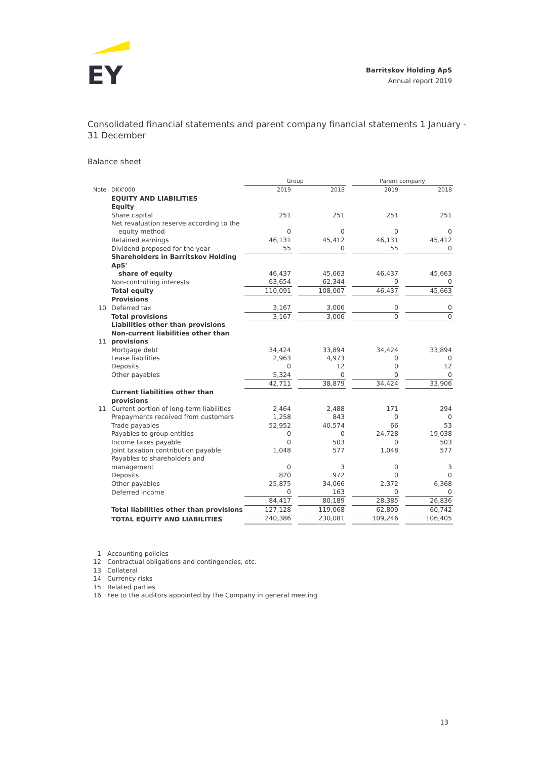EY
Barritskov Holding ApS
Annual report 2019
Consolidated financial statements and parent company financial statements 1 January - 31 December
Balance sheet
| | | Group | | | | Parent company | | |
| --- | --- | --- | --- | --- | --- | --- | --- | --- |
| Note | DKK'000 | 2019 | | 2018 | | 2019 | | 2018 |
| | EQUITY AND LIABILITIES | | | | | | | |
| | Equity | | | | | | | |
| | Share capital | 251 | | 251 | | 251 | | 251 |
| | Net revaluation reserve according to the equity method | 0 | | 0 | | 0 | | 0 |
| | Retained earnings | 46,131 | | 45,412 | | 46,131 | | 45,412 |
| | Dividend proposed for the year | 55 | | 0 | | 55 | | 0 |
| | Shareholders in Barritskov Holding ApS' share of equity | 46,437 | | 45,663 | | 46,437 | | 45,663 |
| | Non-controlling interests | 63,654 | | 62,344 | | 0 | | 0 |
| | Total equity | 110,091 | | 108,007 | | 46,437 | | 45,663 |
| | Provisions | | | | | | | |
| 10 | Deferred tax | 3,167 | | 3,006 | | 0 | | 0 |
| | Total provisions | 3,167 | | 3,006 | | 0 | | 0 |
| | Liabilities other than provisions | | | | | | | |
| 11 | Non-current liabilities other than provisions | | | | | | | |
| | Mortgage debt | 34,424 | | 33,894 | | 34,424 | | 33,894 |
| | Lease liabilities | 2,963 | | 4,973 | | 0 | | 0 |
| | Deposits | 0 | | 12 | | 0 | | 12 |
| | Other payables | 5,324 | | 0 | | 0 | | 0 |
| | | 42,711 | | 38,879 | | 34,424 | | 33,906 |
| | Current liabilities other than provisions | | | | | | | |
| 11 | Current portion of long-term liabilities | 2,464 | | 2,488 | | 171 | | 294 |
| | Prepayments received from customers | 1,258 | | 843 | | 0 | | 0 |
| | Trade payables | 52,952 | | 40,574 | | 66 | | 53 |
| | Payables to group entities | 0 | | 0 | | 24,728 | | 19,038 |
| | Income taxes payable | 0 | | 503 | | 0 | | 503 |
| | Joint taxation contribution payable | 1,048 | | 577 | | 1,048 | | 577 |
| | Payables to shareholders and management | 0 | | 3 | | 0 | | 3 |
| | Deposits | 820 | | 972 | | 0 | | 0 |
| | Other payables | 25,875 | | 34,066 | | 2,372 | | 6,368 |
| | Deferred income | 0 | | 163 | | 0 | | 0 |
| | | 84,417 | | 80,189 | | 28,385 | | 26,836 |
| | Total liabilities other than provisions | 127,128 | | 119,068 | | 62,809 | | 60,742 |
| | TOTAL EQUITY AND LIABILITIES | 240,386 | | 230,081 | | 109,246 | | 106,405 |
1 Accounting policies
12 Contractual obligations and contingencies, etc.
13 Collateral
14 Currency risks
15 Related parties
16 Fee to the auditors appointed by the Company in general meeting
13